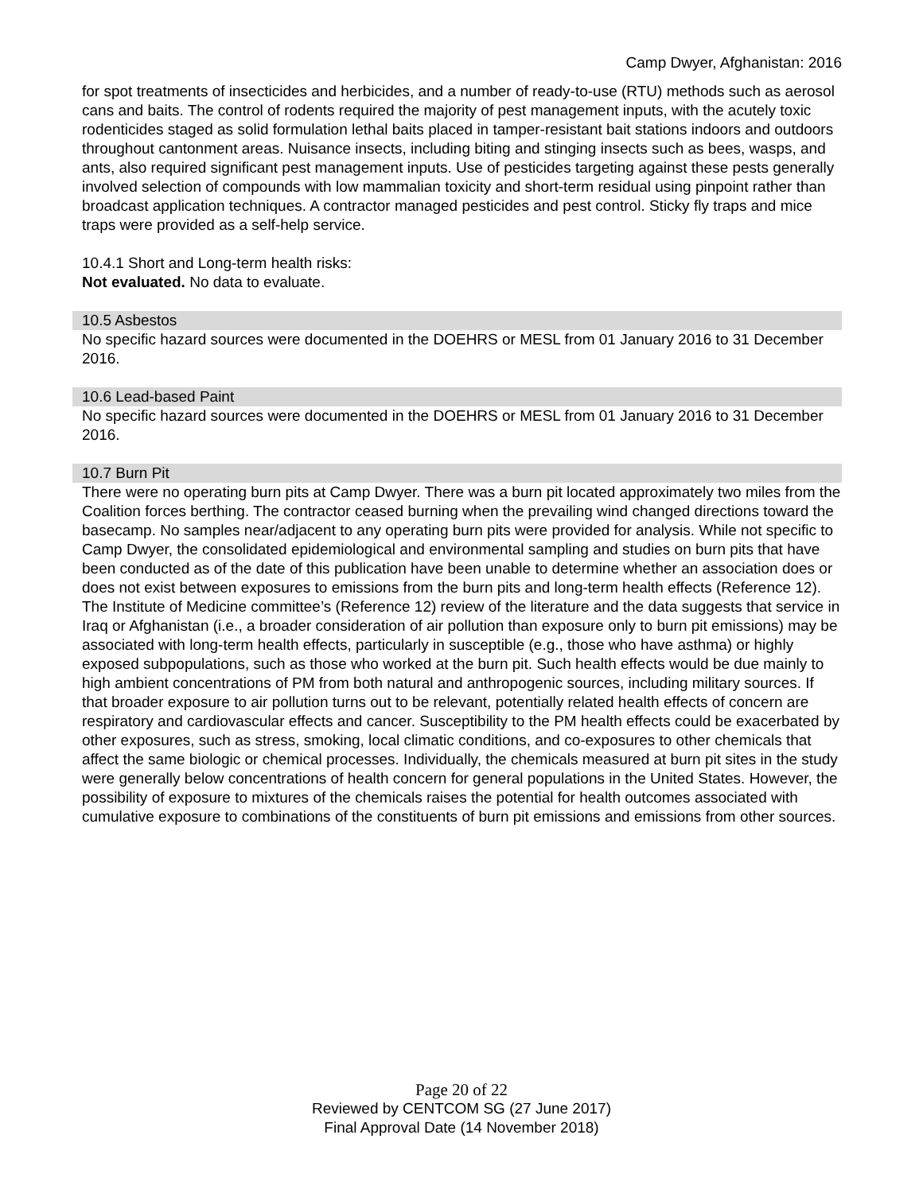Camp Dwyer, Afghanistan: 2016
for spot treatments of insecticides and herbicides, and a number of ready-to-use (RTU) methods such as aerosol cans and baits. The control of rodents required the majority of pest management inputs, with the acutely toxic rodenticides staged as solid formulation lethal baits placed in tamper-resistant bait stations indoors and outdoors throughout cantonment areas. Nuisance insects, including biting and stinging insects such as bees, wasps, and ants, also required significant pest management inputs. Use of pesticides targeting against these pests generally involved selection of compounds with low mammalian toxicity and short-term residual using pinpoint rather than broadcast application techniques. A contractor managed pesticides and pest control. Sticky fly traps and mice traps were provided as a self-help service.
10.4.1 Short and Long-term health risks:
Not evaluated. No data to evaluate.
10.5 Asbestos
No specific hazard sources were documented in the DOEHRS or MESL from 01 January 2016 to 31 December 2016.
10.6 Lead-based Paint
No specific hazard sources were documented in the DOEHRS or MESL from 01 January 2016 to 31 December 2016.
10.7 Burn Pit
There were no operating burn pits at Camp Dwyer. There was a burn pit located approximately two miles from the Coalition forces berthing. The contractor ceased burning when the prevailing wind changed directions toward the basecamp. No samples near/adjacent to any operating burn pits were provided for analysis. While not specific to Camp Dwyer, the consolidated epidemiological and environmental sampling and studies on burn pits that have been conducted as of the date of this publication have been unable to determine whether an association does or does not exist between exposures to emissions from the burn pits and long-term health effects (Reference 12). The Institute of Medicine committee’s (Reference 12) review of the literature and the data suggests that service in Iraq or Afghanistan (i.e., a broader consideration of air pollution than exposure only to burn pit emissions) may be associated with long-term health effects, particularly in susceptible (e.g., those who have asthma) or highly exposed subpopulations, such as those who worked at the burn pit. Such health effects would be due mainly to high ambient concentrations of PM from both natural and anthropogenic sources, including military sources. If that broader exposure to air pollution turns out to be relevant, potentially related health effects of concern are respiratory and cardiovascular effects and cancer. Susceptibility to the PM health effects could be exacerbated by other exposures, such as stress, smoking, local climatic conditions, and co-exposures to other chemicals that affect the same biologic or chemical processes. Individually, the chemicals measured at burn pit sites in the study were generally below concentrations of health concern for general populations in the United States. However, the possibility of exposure to mixtures of the chemicals raises the potential for health outcomes associated with cumulative exposure to combinations of the constituents of burn pit emissions and emissions from other sources.
Page 20 of 22
Reviewed by CENTCOM SG (27 June 2017)
Final Approval Date (14 November 2018)